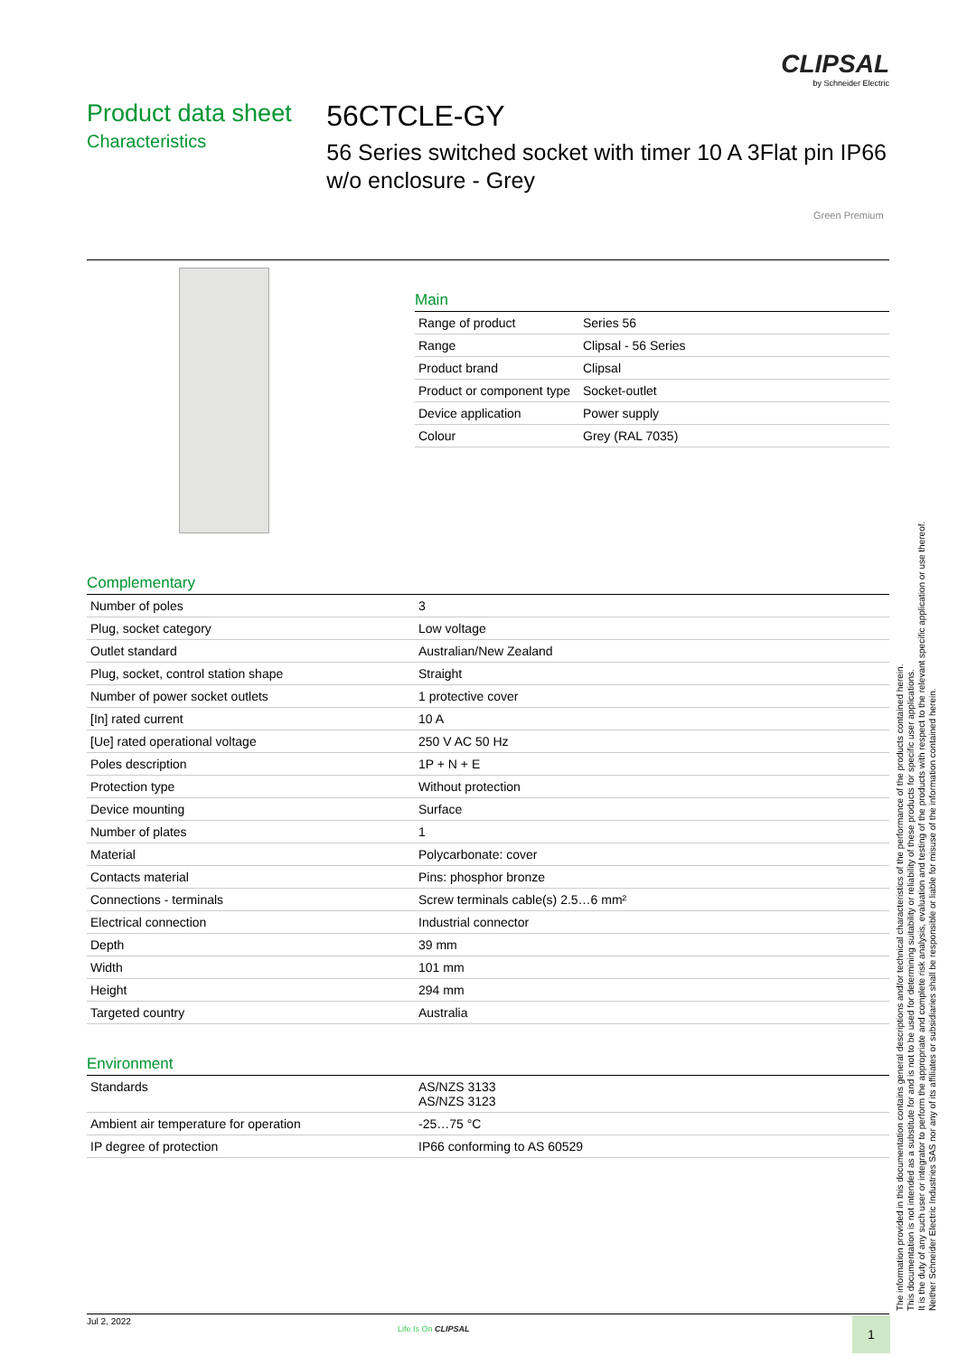CLIPSAL
by Schneider Electric
Product data sheet
Characteristics
56CTCLE-GY
56 Series switched socket with timer 10 A 3Flat pin IP66 w/o enclosure - Grey
Green Premium
Main
| Range of product | Series 56 |
| Range | Clipsal - 56 Series |
| Product brand | Clipsal |
| Product or component type | Socket-outlet |
| Device application | Power supply |
| Colour | Grey (RAL 7035) |
Complementary
| Number of poles | 3 |
| Plug, socket category | Low voltage |
| Outlet standard | Australian/New Zealand |
| Plug, socket, control station shape | Straight |
| Number of power socket outlets | 1 protective cover |
| [In] rated current | 10 A |
| [Ue] rated operational voltage | 250 V AC 50 Hz |
| Poles description | 1P + N + E |
| Protection type | Without protection |
| Device mounting | Surface |
| Number of plates | 1 |
| Material | Polycarbonate: cover |
| Contacts material | Pins: phosphor bronze |
| Connections - terminals | Screw terminals cable(s) 2.5…6 mm² |
| Electrical connection | Industrial connector |
| Depth | 39 mm |
| Width | 101 mm |
| Height | 294 mm |
| Targeted country | Australia |
Environment
| Standards | AS/NZS 3133 AS/NZS 3123 |
| Ambient air temperature for operation | -25…75 °C |
| IP degree of protection | IP66 conforming to AS 60529 |
The information provided in this documentation contains general descriptions and/or technical characteristics of the performance of the products contained herein.
This documentation is not intended as a substitute for and is not to be used for determining suitability or reliability of these products for specific user applications.
It is the duty of any such user or integrator to perform the appropriate and complete risk analysis, evaluation and testing of the products with respect to the relevant specific application or use thereof.
Neither Schneider Electric Industries SAS nor any of its affiliates or subsidiaries shall be responsible or liable for misuse of the information contained herein.
Jul 2, 2022
Life Is On CLIPSAL 1